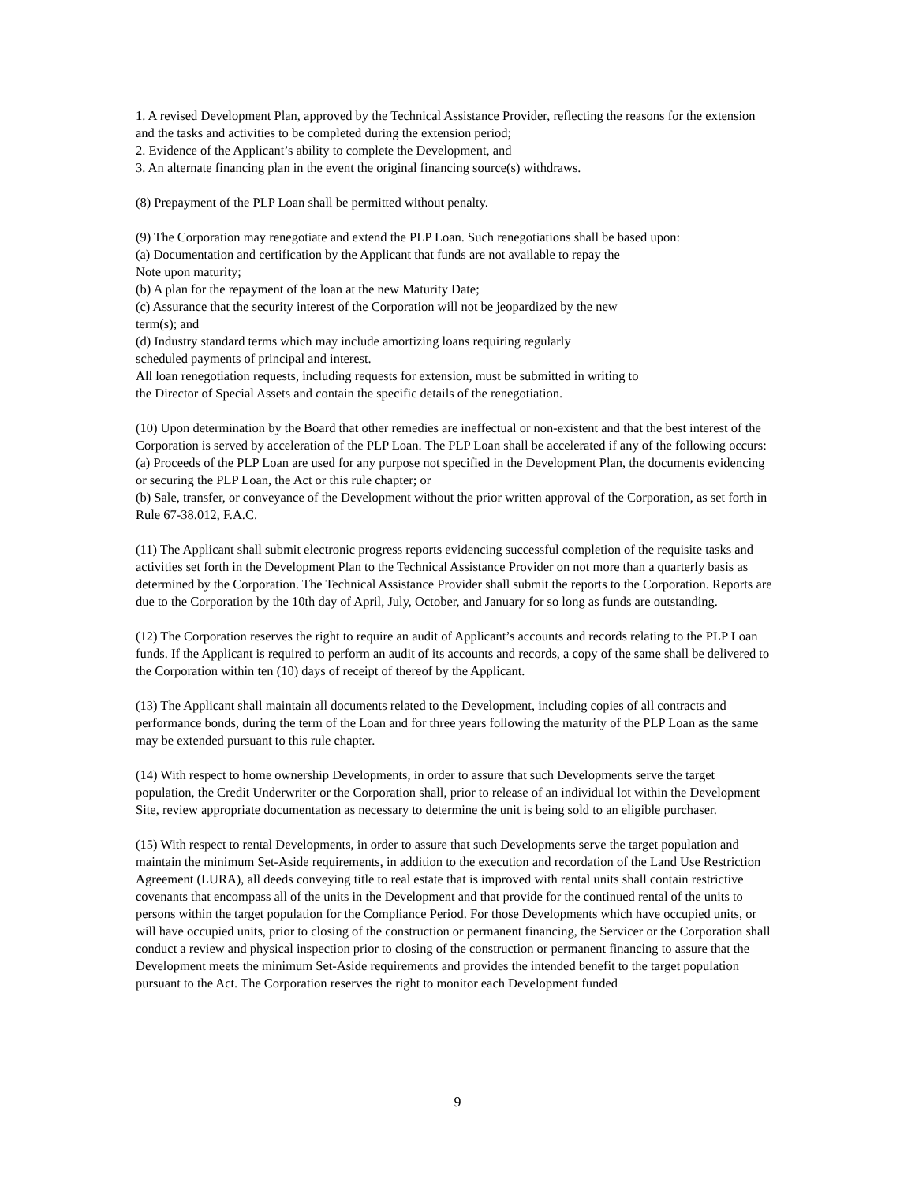1. A revised Development Plan, approved by the Technical Assistance Provider, reflecting the reasons for the extension and the tasks and activities to be completed during the extension period;
2. Evidence of the Applicant’s ability to complete the Development, and
3. An alternate financing plan in the event the original financing source(s) withdraws.
(8) Prepayment of the PLP Loan shall be permitted without penalty.
(9) The Corporation may renegotiate and extend the PLP Loan. Such renegotiations shall be based upon:
(a) Documentation and certification by the Applicant that funds are not available to repay the
Note upon maturity;
(b) A plan for the repayment of the loan at the new Maturity Date;
(c) Assurance that the security interest of the Corporation will not be jeopardized by the new
term(s); and
(d) Industry standard terms which may include amortizing loans requiring regularly
scheduled payments of principal and interest.
All loan renegotiation requests, including requests for extension, must be submitted in writing to
the Director of Special Assets and contain the specific details of the renegotiation.
(10) Upon determination by the Board that other remedies are ineffectual or non-existent and that the best interest of the Corporation is served by acceleration of the PLP Loan. The PLP Loan shall be accelerated if any of the following occurs:
(a) Proceeds of the PLP Loan are used for any purpose not specified in the Development Plan, the documents evidencing or securing the PLP Loan, the Act or this rule chapter; or
(b) Sale, transfer, or conveyance of the Development without the prior written approval of the Corporation, as set forth in Rule 67-38.012, F.A.C.
(11) The Applicant shall submit electronic progress reports evidencing successful completion of the requisite tasks and activities set forth in the Development Plan to the Technical Assistance Provider on not more than a quarterly basis as determined by the Corporation. The Technical Assistance Provider shall submit the reports to the Corporation. Reports are due to the Corporation by the 10th day of April, July, October, and January for so long as funds are outstanding.
(12) The Corporation reserves the right to require an audit of Applicant’s accounts and records relating to the PLP Loan funds. If the Applicant is required to perform an audit of its accounts and records, a copy of the same shall be delivered to the Corporation within ten (10) days of receipt of thereof by the Applicant.
(13) The Applicant shall maintain all documents related to the Development, including copies of all contracts and performance bonds, during the term of the Loan and for three years following the maturity of the PLP Loan as the same may be extended pursuant to this rule chapter.
(14) With respect to home ownership Developments, in order to assure that such Developments serve the target population, the Credit Underwriter or the Corporation shall, prior to release of an individual lot within the Development Site, review appropriate documentation as necessary to determine the unit is being sold to an eligible purchaser.
(15) With respect to rental Developments, in order to assure that such Developments serve the target population and maintain the minimum Set-Aside requirements, in addition to the execution and recordation of the Land Use Restriction Agreement (LURA), all deeds conveying title to real estate that is improved with rental units shall contain restrictive covenants that encompass all of the units in the Development and that provide for the continued rental of the units to persons within the target population for the Compliance Period. For those Developments which have occupied units, or will have occupied units, prior to closing of the construction or permanent financing, the Servicer or the Corporation shall conduct a review and physical inspection prior to closing of the construction or permanent financing to assure that the Development meets the minimum Set-Aside requirements and provides the intended benefit to the target population pursuant to the Act. The Corporation reserves the right to monitor each Development funded
9